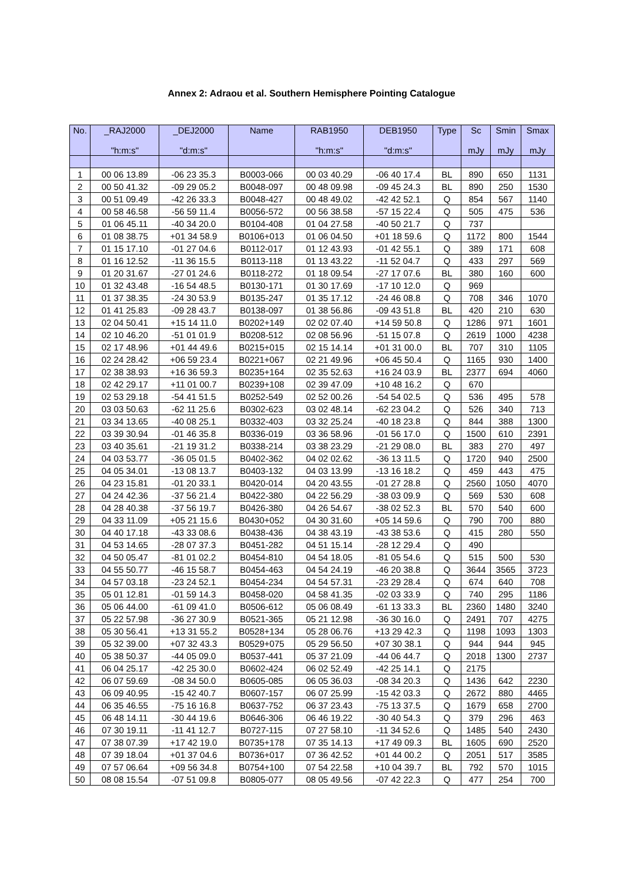Annex 2: Adraou et al. Southern Hemisphere Pointing Catalogue
| No. | _RAJ2000 "h:m:s" | _DEJ2000 "d:m:s" | Name | RAB1950 "h:m:s" | DEB1950 "d:m:s" | Type | Sc mJy | Smin mJy | Smax mJy |
| --- | --- | --- | --- | --- | --- | --- | --- | --- | --- |
| 1 | 00 06 13.89 | -06 23 35.3 | B0003-066 | 00 03 40.29 | -06 40 17.4 | BL | 890 | 650 | 1131 |
| 2 | 00 50 41.32 | -09 29 05.2 | B0048-097 | 00 48 09.98 | -09 45 24.3 | BL | 890 | 250 | 1530 |
| 3 | 00 51 09.49 | -42 26 33.3 | B0048-427 | 00 48 49.02 | -42 42 52.1 | Q | 854 | 567 | 1140 |
| 4 | 00 58 46.58 | -56 59 11.4 | B0056-572 | 00 56 38.58 | -57 15 22.4 | Q | 505 | 475 | 536 |
| 5 | 01 06 45.11 | -40 34 20.0 | B0104-408 | 01 04 27.58 | -40 50 21.7 | Q | 737 | | |
| 6 | 01 08 38.75 | +01 34 58.9 | B0106+013 | 01 06 04.50 | +01 18 59.6 | Q | 1172 | 800 | 1544 |
| 7 | 01 15 17.10 | -01 27 04.6 | B0112-017 | 01 12 43.93 | -01 42 55.1 | Q | 389 | 171 | 608 |
| 8 | 01 16 12.52 | -11 36 15.5 | B0113-118 | 01 13 43.22 | -11 52 04.7 | Q | 433 | 297 | 569 |
| 9 | 01 20 31.67 | -27 01 24.6 | B0118-272 | 01 18 09.54 | -27 17 07.6 | BL | 380 | 160 | 600 |
| 10 | 01 32 43.48 | -16 54 48.5 | B0130-171 | 01 30 17.69 | -17 10 12.0 | Q | 969 | | |
| 11 | 01 37 38.35 | -24 30 53.9 | B0135-247 | 01 35 17.12 | -24 46 08.8 | Q | 708 | 346 | 1070 |
| 12 | 01 41 25.83 | -09 28 43.7 | B0138-097 | 01 38 56.86 | -09 43 51.8 | BL | 420 | 210 | 630 |
| 13 | 02 04 50.41 | +15 14 11.0 | B0202+149 | 02 02 07.40 | +14 59 50.8 | Q | 1286 | 971 | 1601 |
| 14 | 02 10 46.20 | -51 01 01.9 | B0208-512 | 02 08 56.96 | -51 15 07.8 | Q | 2619 | 1000 | 4238 |
| 15 | 02 17 48.96 | +01 44 49.6 | B0215+015 | 02 15 14.14 | +01 31 00.0 | BL | 707 | 310 | 1105 |
| 16 | 02 24 28.42 | +06 59 23.4 | B0221+067 | 02 21 49.96 | +06 45 50.4 | Q | 1165 | 930 | 1400 |
| 17 | 02 38 38.93 | +16 36 59.3 | B0235+164 | 02 35 52.63 | +16 24 03.9 | BL | 2377 | 694 | 4060 |
| 18 | 02 42 29.17 | +11 01 00.7 | B0239+108 | 02 39 47.09 | +10 48 16.2 | Q | 670 | | |
| 19 | 02 53 29.18 | -54 41 51.5 | B0252-549 | 02 52 00.26 | -54 54 02.5 | Q | 536 | 495 | 578 |
| 20 | 03 03 50.63 | -62 11 25.6 | B0302-623 | 03 02 48.14 | -62 23 04.2 | Q | 526 | 340 | 713 |
| 21 | 03 34 13.65 | -40 08 25.1 | B0332-403 | 03 32 25.24 | -40 18 23.8 | Q | 844 | 388 | 1300 |
| 22 | 03 39 30.94 | -01 46 35.8 | B0336-019 | 03 36 58.96 | -01 56 17.0 | Q | 1500 | 610 | 2391 |
| 23 | 03 40 35.61 | -21 19 31.2 | B0338-214 | 03 38 23.29 | -21 29 08.0 | BL | 383 | 270 | 497 |
| 24 | 04 03 53.77 | -36 05 01.5 | B0402-362 | 04 02 02.62 | -36 13 11.5 | Q | 1720 | 940 | 2500 |
| 25 | 04 05 34.01 | -13 08 13.7 | B0403-132 | 04 03 13.99 | -13 16 18.2 | Q | 459 | 443 | 475 |
| 26 | 04 23 15.81 | -01 20 33.1 | B0420-014 | 04 20 43.55 | -01 27 28.8 | Q | 2560 | 1050 | 4070 |
| 27 | 04 24 42.36 | -37 56 21.4 | B0422-380 | 04 22 56.29 | -38 03 09.9 | Q | 569 | 530 | 608 |
| 28 | 04 28 40.38 | -37 56 19.7 | B0426-380 | 04 26 54.67 | -38 02 52.3 | BL | 570 | 540 | 600 |
| 29 | 04 33 11.09 | +05 21 15.6 | B0430+052 | 04 30 31.60 | +05 14 59.6 | Q | 790 | 700 | 880 |
| 30 | 04 40 17.18 | -43 33 08.6 | B0438-436 | 04 38 43.19 | -43 38 53.6 | Q | 415 | 280 | 550 |
| 31 | 04 53 14.65 | -28 07 37.3 | B0451-282 | 04 51 15.14 | -28 12 29.4 | Q | 490 | | |
| 32 | 04 50 05.47 | -81 01 02.2 | B0454-810 | 04 54 18.05 | -81 05 54.6 | Q | 515 | 500 | 530 |
| 33 | 04 55 50.77 | -46 15 58.7 | B0454-463 | 04 54 24.19 | -46 20 38.8 | Q | 3644 | 3565 | 3723 |
| 34 | 04 57 03.18 | -23 24 52.1 | B0454-234 | 04 54 57.31 | -23 29 28.4 | Q | 674 | 640 | 708 |
| 35 | 05 01 12.81 | -01 59 14.3 | B0458-020 | 04 58 41.35 | -02 03 33.9 | Q | 740 | 295 | 1186 |
| 36 | 05 06 44.00 | -61 09 41.0 | B0506-612 | 05 06 08.49 | -61 13 33.3 | BL | 2360 | 1480 | 3240 |
| 37 | 05 22 57.98 | -36 27 30.9 | B0521-365 | 05 21 12.98 | -36 30 16.0 | Q | 2491 | 707 | 4275 |
| 38 | 05 30 56.41 | +13 31 55.2 | B0528+134 | 05 28 06.76 | +13 29 42.3 | Q | 1198 | 1093 | 1303 |
| 39 | 05 32 39.00 | +07 32 43.3 | B0529+075 | 05 29 56.50 | +07 30 38.1 | Q | 944 | 944 | 945 |
| 40 | 05 38 50.37 | -44 05 09.0 | B0537-441 | 05 37 21.09 | -44 06 44.7 | Q | 2018 | 1300 | 2737 |
| 41 | 06 04 25.17 | -42 25 30.0 | B0602-424 | 06 02 52.49 | -42 25 14.1 | Q | 2175 | | |
| 42 | 06 07 59.69 | -08 34 50.0 | B0605-085 | 06 05 36.03 | -08 34 20.3 | Q | 1436 | 642 | 2230 |
| 43 | 06 09 40.95 | -15 42 40.7 | B0607-157 | 06 07 25.99 | -15 42 03.3 | Q | 2672 | 880 | 4465 |
| 44 | 06 35 46.55 | -75 16 16.8 | B0637-752 | 06 37 23.43 | -75 13 37.5 | Q | 1679 | 658 | 2700 |
| 45 | 06 48 14.11 | -30 44 19.6 | B0646-306 | 06 46 19.22 | -30 40 54.3 | Q | 379 | 296 | 463 |
| 46 | 07 30 19.11 | -11 41 12.7 | B0727-115 | 07 27 58.10 | -11 34 52.6 | Q | 1485 | 540 | 2430 |
| 47 | 07 38 07.39 | +17 42 19.0 | B0735+178 | 07 35 14.13 | +17 49 09.3 | BL | 1605 | 690 | 2520 |
| 48 | 07 39 18.04 | +01 37 04.6 | B0736+017 | 07 36 42.52 | +01 44 00.2 | Q | 2051 | 517 | 3585 |
| 49 | 07 57 06.64 | +09 56 34.8 | B0754+100 | 07 54 22.58 | +10 04 39.7 | BL | 792 | 570 | 1015 |
| 50 | 08 08 15.54 | -07 51 09.8 | B0805-077 | 08 05 49.56 | -07 42 22.3 | Q | 477 | 254 | 700 |